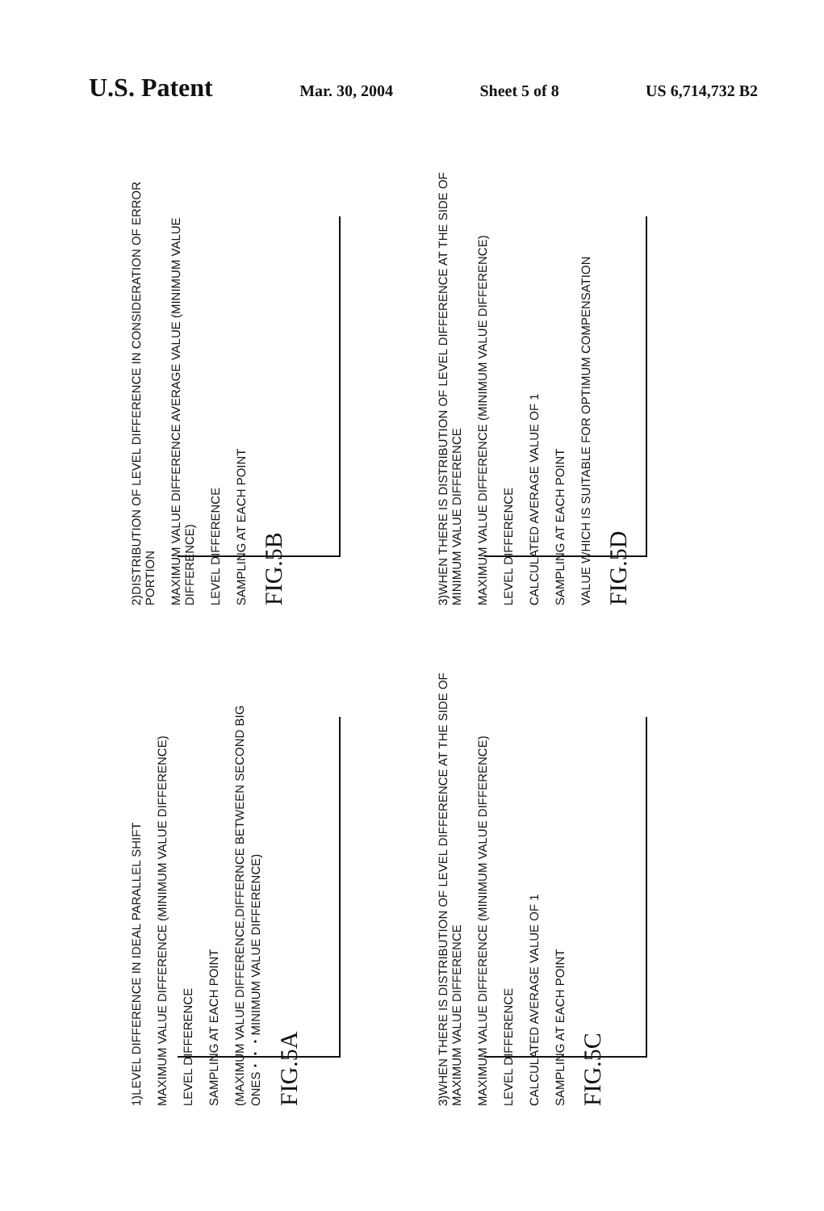U.S. Patent
Mar. 30, 2004 Sheet 5 of 8 US 6,714,732 B2
1)LEVEL DIFFERENCE IN IDEAL PARALLEL SHIFT
MAXIMUM VALUE DIFFERENCE (MINIMUM VALUE DIFFERENCE)
LEVEL DIFFERENCE
SAMPLING AT EACH POINT
(MAXIMUM VALUE DIFFERENCE,DIFFERNCE BETWEEN SECOND BIG ONES・・・MINIMUM VALUE DIFFERENCE)
FIG.5A
2)DISTRIBUTION OF LEVEL DIFFERENCE IN CONSIDERATION OF ERROR PORTION
MAXIMUM VALUE DIFFERENCE AVERAGE VALUE (MINIMUM VALUE DIFFERENCE)
LEVEL DIFFERENCE
SAMPLING AT EACH POINT
FIG.5B
3)WHEN THERE IS DISTRIBUTION OF LEVEL DIFFERENCE AT THE SIDE OF MAXIMUM VALUE DIFFERENCE
MAXIMUM VALUE DIFFERENCE (MINIMUM VALUE DIFFERENCE)
LEVEL DIFFERENCE
CALCULATED AVERAGE VALUE OF 1
SAMPLING AT EACH POINT
FIG.5C
3)WHEN THERE IS DISTRIBUTION OF LEVEL DIFFERENCE AT THE SIDE OF MINIMUM VALUE DIFFERENCE
MAXIMUM VALUE DIFFERENCE (MINIMUM VALUE DIFFERENCE)
LEVEL DIFFERENCE
CALCULATED AVERAGE VALUE OF 1
SAMPLING AT EACH POINT
VALUE WHICH IS SUITABLE FOR OPTIMUM COMPENSATION
FIG.5D